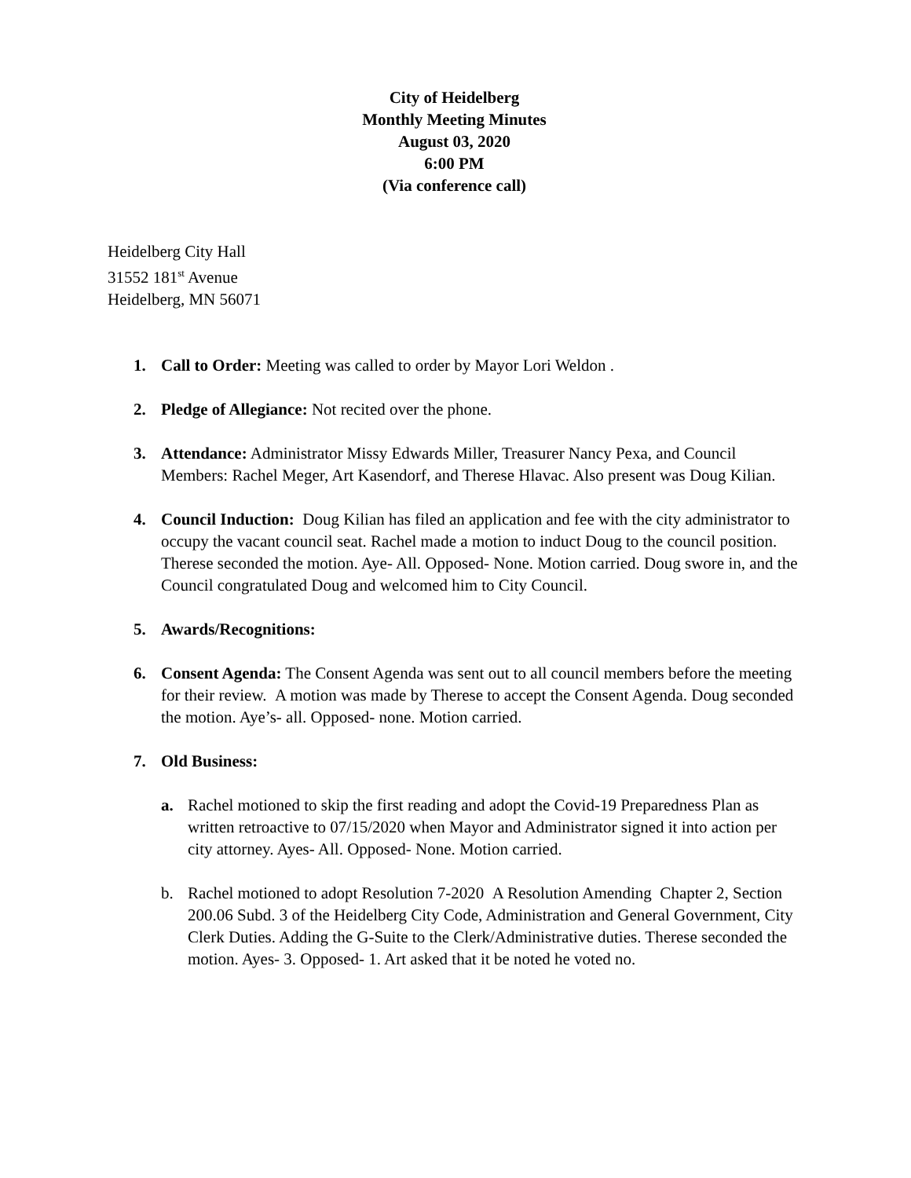City of Heidelberg
Monthly Meeting Minutes
August 03, 2020
6:00 PM
(Via conference call)
Heidelberg City Hall
31552 181<sup>st</sup> Avenue
Heidelberg, MN 56071
1. Call to Order: Meeting was called to order by Mayor Lori Weldon .
2. Pledge of Allegiance: Not recited over the phone.
3. Attendance: Administrator Missy Edwards Miller, Treasurer Nancy Pexa, and Council Members: Rachel Meger, Art Kasendorf, and Therese Hlavac. Also present was Doug Kilian.
4. Council Induction: Doug Kilian has filed an application and fee with the city administrator to occupy the vacant council seat. Rachel made a motion to induct Doug to the council position. Therese seconded the motion. Aye- All. Opposed- None. Motion carried. Doug swore in, and the Council congratulated Doug and welcomed him to City Council.
5. Awards/Recognitions:
6. Consent Agenda: The Consent Agenda was sent out to all council members before the meeting for their review. A motion was made by Therese to accept the Consent Agenda. Doug seconded the motion. Aye’s- all. Opposed- none. Motion carried.
7. Old Business:
a. Rachel motioned to skip the first reading and adopt the Covid-19 Preparedness Plan as written retroactive to 07/15/2020 when Mayor and Administrator signed it into action per city attorney. Ayes- All. Opposed- None. Motion carried.
b. Rachel motioned to adopt Resolution 7-2020 A Resolution Amending Chapter 2, Section 200.06 Subd. 3 of the Heidelberg City Code, Administration and General Government, City Clerk Duties. Adding the G-Suite to the Clerk/Administrative duties. Therese seconded the motion. Ayes- 3. Opposed- 1. Art asked that it be noted he voted no.